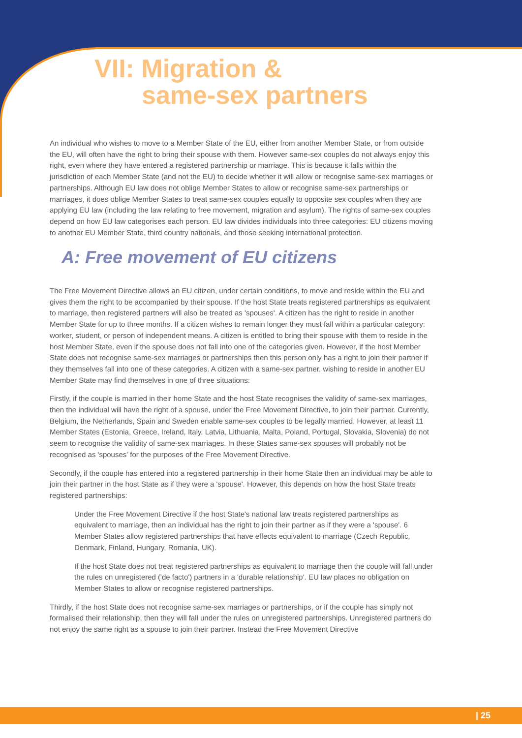VII: Migration &
same-sex partners
An individual who wishes to move to a Member State of the EU, either from another Member State, or from outside the EU, will often have the right to bring their spouse with them. However same-sex couples do not always enjoy this right, even where they have entered a registered partnership or marriage. This is because it falls within the jurisdiction of each Member State (and not the EU) to decide whether it will allow or recognise same-sex marriages or partnerships. Although EU law does not oblige Member States to allow or recognise same-sex partnerships or marriages, it does oblige Member States to treat same-sex couples equally to opposite sex couples when they are applying EU law (including the law relating to free movement, migration and asylum). The rights of same-sex couples depend on how EU law categorises each person. EU law divides individuals into three categories: EU citizens moving to another EU Member State, third country nationals, and those seeking international protection.
A: Free movement of EU citizens
The Free Movement Directive allows an EU citizen, under certain conditions, to move and reside within the EU and gives them the right to be accompanied by their spouse. If the host State treats registered partnerships as equivalent to marriage, then registered partners will also be treated as 'spouses'. A citizen has the right to reside in another Member State for up to three months. If a citizen wishes to remain longer they must fall within a particular category: worker, student, or person of independent means. A citizen is entitled to bring their spouse with them to reside in the host Member State, even if the spouse does not fall into one of the categories given. However, if the host Member State does not recognise same-sex marriages or partnerships then this person only has a right to join their partner if they themselves fall into one of these categories. A citizen with a same-sex partner, wishing to reside in another EU Member State may find themselves in one of three situations:
Firstly, if the couple is married in their home State and the host State recognises the validity of same-sex marriages, then the individual will have the right of a spouse, under the Free Movement Directive, to join their partner. Currently, Belgium, the Netherlands, Spain and Sweden enable same-sex couples to be legally married. However, at least 11 Member States (Estonia, Greece, Ireland, Italy, Latvia, Lithuania, Malta, Poland, Portugal, Slovakia, Slovenia) do not seem to recognise the validity of same-sex marriages. In these States same-sex spouses will probably not be recognised as 'spouses' for the purposes of the Free Movement Directive.
Secondly, if the couple has entered into a registered partnership in their home State then an individual may be able to join their partner in the host State as if they were a 'spouse'. However, this depends on how the host State treats registered partnerships:
Under the Free Movement Directive if the host State's national law treats registered partnerships as equivalent to marriage, then an individual has the right to join their partner as if they were a 'spouse'. 6 Member States allow registered partnerships that have effects equivalent to marriage (Czech Republic, Denmark, Finland, Hungary, Romania, UK).
If the host State does not treat registered partnerships as equivalent to marriage then the couple will fall under the rules on unregistered ('de facto') partners in a 'durable relationship'. EU law places no obligation on Member States to allow or recognise registered partnerships.
Thirdly, if the host State does not recognise same-sex marriages or partnerships, or if the couple has simply not formalised their relationship, then they will fall under the rules on unregistered partnerships. Unregistered partners do not enjoy the same right as a spouse to join their partner. Instead the Free Movement Directive
| 25